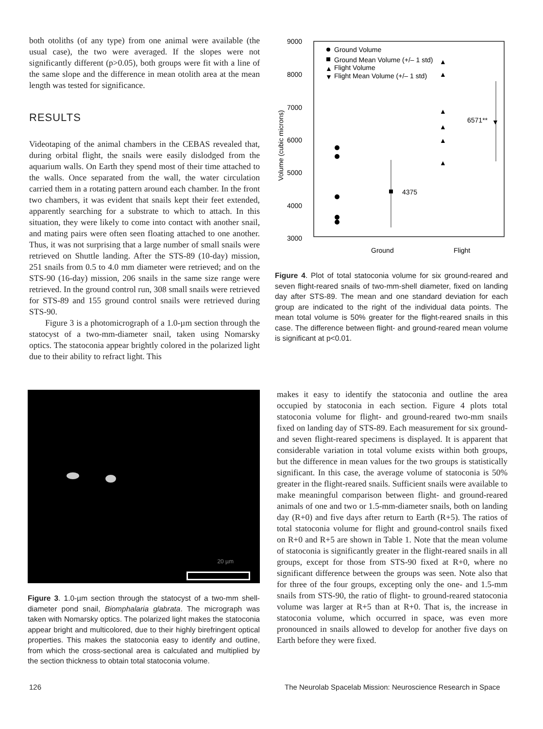both otoliths (of any type) from one animal were available (the usual case), the two were averaged. If the slopes were not significantly different (p>0.05), both groups were fit with a line of the same slope and the difference in mean otolith area at the mean length was tested for significance.
RESULTS
Videotaping of the animal chambers in the CEBAS revealed that, during orbital flight, the snails were easily dislodged from the aquarium walls. On Earth they spend most of their time attached to the walls. Once separated from the wall, the water circulation carried them in a rotating pattern around each chamber. In the front two chambers, it was evident that snails kept their feet extended, apparently searching for a substrate to which to attach. In this situation, they were likely to come into contact with another snail, and mating pairs were often seen floating attached to one another. Thus, it was not surprising that a large number of small snails were retrieved on Shuttle landing. After the STS-89 (10-day) mission, 251 snails from 0.5 to 4.0 mm diameter were retrieved; and on the STS-90 (16-day) mission, 206 snails in the same size range were retrieved. In the ground control run, 308 small snails were retrieved for STS-89 and 155 ground control snails were retrieved during STS-90.
Figure 3 is a photomicrograph of a 1.0-µm section through the statocyst of a two-mm-diameter snail, taken using Nomarsky optics. The statoconia appear brightly colored in the polarized light due to their ability to refract light. This
9000
8000
7000
6000
5000
4000
3000
Volume (cubic microns)
Ground Volume
Ground Mean Volume (+/– 1 std)
▲
Flight Volume
▼
Flight Mean Volume (+/– 1 std)
4375
▲
▲
▲
▲
▲
▲
6571**
▼
Ground
Flight
Figure 4. Plot of total statoconia volume for six ground-reared and seven flight-reared snails of two-mm-shell diameter, fixed on landing day after STS-89. The mean and one standard deviation for each group are indicated to the right of the individual data points. The mean total volume is 50% greater for the flight-reared snails in this case. The difference between flight- and ground-reared mean volume is significant at p<0.01.
20 µm
Figure 3. 1.0-µm section through the statocyst of a two-mm shell-diameter pond snail, Biomphalaria glabrata. The micrograph was taken with Nomarsky optics. The polarized light makes the statoconia appear bright and multicolored, due to their highly birefringent optical properties. This makes the statoconia easy to identify and outline, from which the cross-sectional area is calculated and multiplied by the section thickness to obtain total statoconia volume.
makes it easy to identify the statoconia and outline the area occupied by statoconia in each section. Figure 4 plots total statoconia volume for flight- and ground-reared two-mm snails fixed on landing day of STS-89. Each measurement for six ground- and seven flight-reared specimens is displayed. It is apparent that considerable variation in total volume exists within both groups, but the difference in mean values for the two groups is statistically significant. In this case, the average volume of statoconia is 50% greater in the flight-reared snails. Sufficient snails were available to make meaningful comparison between flight- and ground-reared animals of one and two or 1.5-mm-diameter snails, both on landing day (R+0) and five days after return to Earth (R+5). The ratios of total statoconia volume for flight and ground-control snails fixed on R+0 and R+5 are shown in Table 1. Note that the mean volume of statoconia is significantly greater in the flight-reared snails in all groups, except for those from STS-90 fixed at R+0, where no significant difference between the groups was seen. Note also that for three of the four groups, excepting only the one- and 1.5-mm snails from STS-90, the ratio of flight- to ground-reared statoconia volume was larger at R+5 than at R+0. That is, the increase in statoconia volume, which occurred in space, was even more pronounced in snails allowed to develop for another five days on Earth before they were fixed.
126
The Neurolab Spacelab Mission: Neuroscience Research in Space